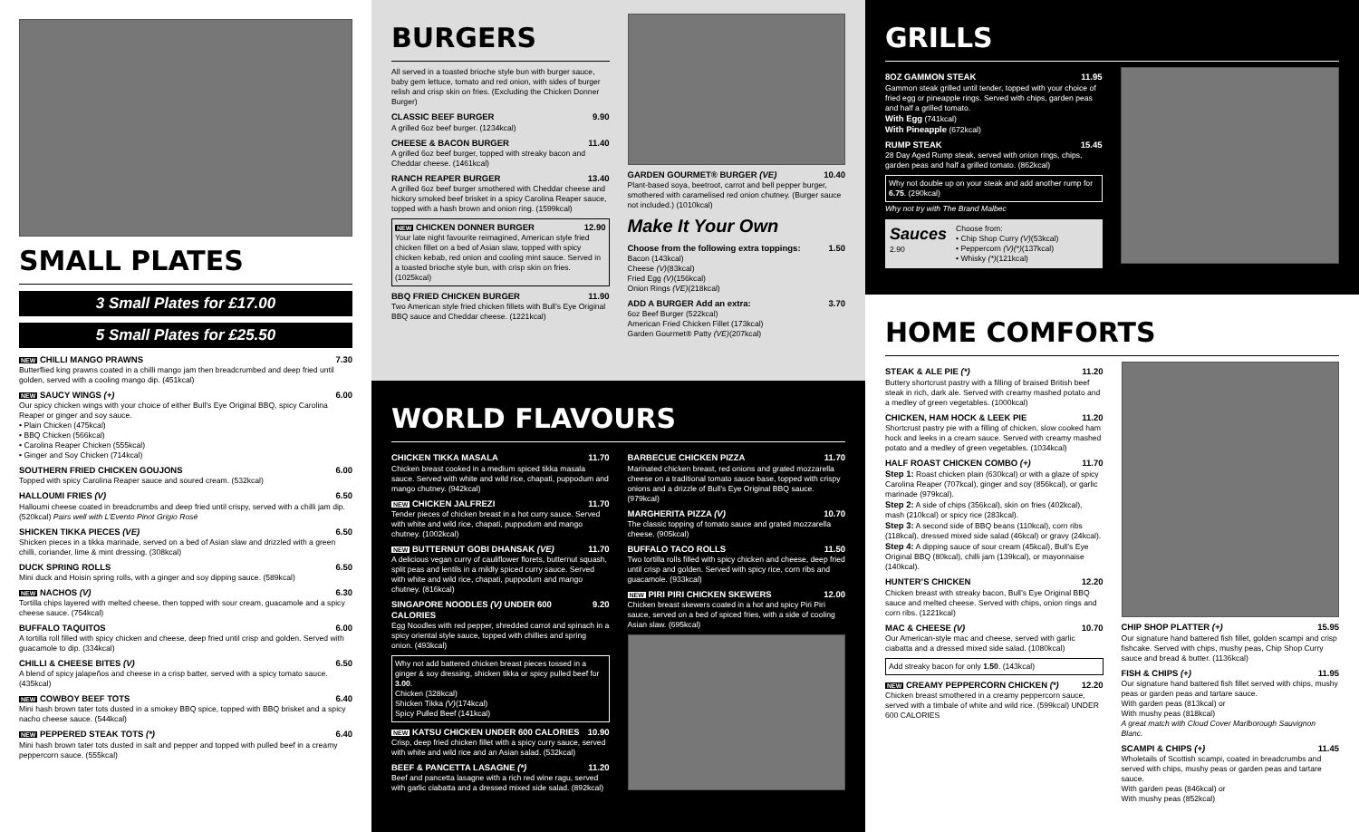SMALL PLATES
3 Small Plates for £17.00
5 Small Plates for £25.50
NEW CHILLI MANGO PRAWNS 7.30
Butterflied king prawns coated in a chilli mango jam then breadcrumbed and deep fried until golden, served with a cooling mango dip. (451kcal)
NEW SAUCY WINGS (+) 6.00
Our spicy chicken wings with your choice of either Bull’s Eye Original BBQ, spicy Carolina Reaper or ginger and soy sauce.
• Plain Chicken (475kcal)
• BBQ Chicken (566kcal)
• Carolina Reaper Chicken (555kcal)
• Ginger and Soy Chicken (714kcal)
SOUTHERN FRIED CHICKEN GOUJONS 6.00
Topped with spicy Carolina Reaper sauce and soured cream. (532kcal)
HALLOUMI FRIES (V) 6.50
Halloumi cheese coated in breadcrumbs and deep fried until crispy, served with a chilli jam dip. (520kcal) Pairs well with L’Evento Pinot Grigio Rosé
SHICKEN TIKKA PIECES (VE) 6.50
Shicken pieces in a tikka marinade, served on a bed of Asian slaw and drizzled with a green chilli, coriander, lime & mint dressing. (308kcal)
DUCK SPRING ROLLS 6.50
Mini duck and Hoisin spring rolls, with a ginger and soy dipping sauce. (589kcal)
NEW NACHOS (V) 6.30
Tortilla chips layered with melted cheese, then topped with sour cream, guacamole and a spicy cheese sauce. (754kcal)
BUFFALO TAQUITOS 6.00
A tortilla roll filled with spicy chicken and cheese, deep fried until crisp and golden. Served with guacamole to dip. (334kcal)
CHILLI & CHEESE BITES (V) 6.50
A blend of spicy jalapeños and cheese in a crisp batter, served with a spicy tomato sauce. (435kcal)
NEW COWBOY BEEF TOTS 6.40
Mini hash brown tater tots dusted in a smokey BBQ spice, topped with BBQ brisket and a spicy nacho cheese sauce. (544kcal)
NEW PEPPERED STEAK TOTS (*) 6.40
Mini hash brown tater tots dusted in salt and pepper and topped with pulled beef in a creamy peppercorn sauce. (555kcal)
BURGERS
All served in a toasted brioche style bun with burger sauce, baby gem lettuce, tomato and red onion, with sides of burger relish and crisp skin on fries. (Excluding the Chicken Donner Burger)
CLASSIC BEEF BURGER 9.90
A grilled 6oz beef burger. (1234kcal)
CHEESE & BACON BURGER 11.40
A grilled 6oz beef burger, topped with streaky bacon and Cheddar cheese. (1461kcal)
RANCH REAPER BURGER 13.40
A grilled 6oz beef burger smothered with Cheddar cheese and hickory smoked beef brisket in a spicy Carolina Reaper sauce, topped with a hash brown and onion ring. (1599kcal)
NEW CHICKEN DONNER BURGER 12.90
Your late night favourite reimagined, American style fried chicken fillet on a bed of Asian slaw, topped with spicy chicken kebab, red onion and cooling mint sauce. Served in a toasted brioche style bun, with crisp skin on fries. (1025kcal)
BBQ FRIED CHICKEN BURGER 11.90
Two American style fried chicken fillets with Bull’s Eye Original BBQ sauce and Cheddar cheese. (1221kcal)
GARDEN GOURMET® BURGER (VE) 10.40
Plant-based soya, beetroot, carrot and bell pepper burger, smothered with caramelised red onion chutney. (Burger sauce not included.) (1010kcal)
Make It Your Own
Choose from the following extra toppings: 1.50
Bacon (143kcal)
Cheese (V)(83kcal)
Fried Egg (V)(156kcal)
Onion Rings (VE)(218kcal)
ADD A BURGER Add an extra: 3.70
6oz Beef Burger (522kcal)
American Fried Chicken Fillet (173kcal)
Garden Gourmet® Patty (VE)(207kcal)
WORLD FLAVOURS
CHICKEN TIKKA MASALA 11.70
Chicken breast cooked in a medium spiced tikka masala sauce. Served with white and wild rice, chapati, puppodum and mango chutney. (942kcal)
NEW CHICKEN JALFREZI 11.70
Tender pieces of chicken breast in a hot curry sauce. Served with white and wild rice, chapati, puppodum and mango chutney. (1002kcal)
NEW BUTTERNUT GOBI DHANSAK (VE) 11.70
A delicious vegan curry of cauliflower florets, butternut squash, split peas and lentils in a mildly spiced curry sauce. Served with white and wild rice, chapati, puppodum and mango chutney. (816kcal)
SINGAPORE NOODLES (V) UNDER 600 CALORIES 9.20
Egg Noodles with red pepper, shredded carrot and spinach in a spicy oriental style sauce, topped with chillies and spring onion. (493kcal)
Why not add battered chicken breast pieces tossed in a ginger & soy dressing, shicken tikka or spicy pulled beef for 3.00.
Chicken (328kcal)
Shicken Tikka (V)(174kcal)
Spicy Pulled Beef (141kcal)
NEW KATSU CHICKEN UNDER 600 CALORIES 10.90
Crisp, deep fried chicken fillet with a spicy curry sauce, served with white and wild rice and an Asian salad. (532kcal)
BEEF & PANCETTA LASAGNE (*) 11.20
Beef and pancetta lasagne with a rich red wine ragu, served with garlic ciabatta and a dressed mixed side salad. (892kcal)
BARBECUE CHICKEN PIZZA 11.70
Marinated chicken breast, red onions and grated mozzarella cheese on a traditional tomato sauce base, topped with crispy onions and a drizzle of Bull’s Eye Original BBQ sauce. (979kcal)
MARGHERITA PIZZA (V) 10.70
The classic topping of tomato sauce and grated mozzarella cheese. (905kcal)
BUFFALO TACO ROLLS 11.50
Two tortilla rolls filled with spicy chicken and cheese, deep fried until crisp and golden. Served with spicy rice, corn ribs and guacamole. (933kcal)
NEW PIRI PIRI CHICKEN SKEWERS 12.00
Chicken breast skewers coated in a hot and spicy Piri Piri sauce, served on a bed of spiced fries, with a side of cooling Asian slaw. (695kcal)
GRILLS
8OZ GAMMON STEAK 11.95
Gammon steak grilled until tender, topped with your choice of fried egg or pineapple rings. Served with chips, garden peas and half a grilled tomato.
With Egg (741kcal)
With Pineapple (672kcal)
RUMP STEAK 15.45
28 Day Aged Rump steak, served with onion rings, chips, garden peas and half a grilled tomato. (862kcal)
Why not double up on your steak and add another rump for 6.75. (290kcal)
Why not try with The Brand Malbec
Sauces
2.90
Choose from:
• Chip Shop Curry (V)(53kcal)
• Peppercorn (V)(*)(137kcal)
• Whisky (*)(121kcal)
HOME COMFORTS
STEAK & ALE PIE (*) 11.20
Buttery shortcrust pastry with a filling of braised British beef steak in rich, dark ale. Served with creamy mashed potato and a medley of green vegetables. (1000kcal)
CHICKEN, HAM HOCK & LEEK PIE 11.20
Shortcrust pastry pie with a filling of chicken, slow cooked ham hock and leeks in a cream sauce. Served with creamy mashed potato and a medley of green vegetables. (1034kcal)
HALF ROAST CHICKEN COMBO (+) 11.70
Step 1: Roast chicken plain (630kcal) or with a glaze of spicy Carolina Reaper (707kcal), ginger and soy (856kcal), or garlic marinade (979kcal).
Step 2: A side of chips (356kcal), skin on fries (402kcal), mash (210kcal) or spicy rice (283kcal).
Step 3: A second side of BBQ beans (110kcal), corn ribs (118kcal), dressed mixed side salad (46kcal) or gravy (24kcal).
Step 4: A dipping sauce of sour cream (45kcal), Bull’s Eye Original BBQ (80kcal), chilli jam (139kcal), or mayonnaise (140kcal).
HUNTER’S CHICKEN 12.20
Chicken breast with streaky bacon, Bull’s Eye Original BBQ sauce and melted cheese. Served with chips, onion rings and corn ribs. (1221kcal)
MAC & CHEESE (V) 10.70
Our American-style mac and cheese, served with garlic ciabatta and a dressed mixed side salad. (1080kcal)
Add streaky bacon for only 1.50. (143kcal)
NEW CREAMY PEPPERCORN CHICKEN (*) 12.20
Chicken breast smothered in a creamy peppercorn sauce, served with a timbale of white and wild rice. (599kcal) UNDER 600 CALORIES
CHIP SHOP PLATTER (+) 15.95
Our signature hand battered fish fillet, golden scampi and crisp fishcake. Served with chips, mushy peas, Chip Shop Curry sauce and bread & butter. (1136kcal)
FISH & CHIPS (+) 11.95
Our signature hand battered fish fillet served with chips, mushy peas or garden peas and tartare sauce.
With garden peas (813kcal) or
With mushy peas (818kcal)
A great match with Cloud Cover Marlborough Sauvignon Blanc.
SCAMPI & CHIPS (+) 11.45
Wholetails of Scottish scampi, coated in breadcrumbs and served with chips, mushy peas or garden peas and tartare sauce.
With garden peas (846kcal) or
With mushy peas (852kcal)